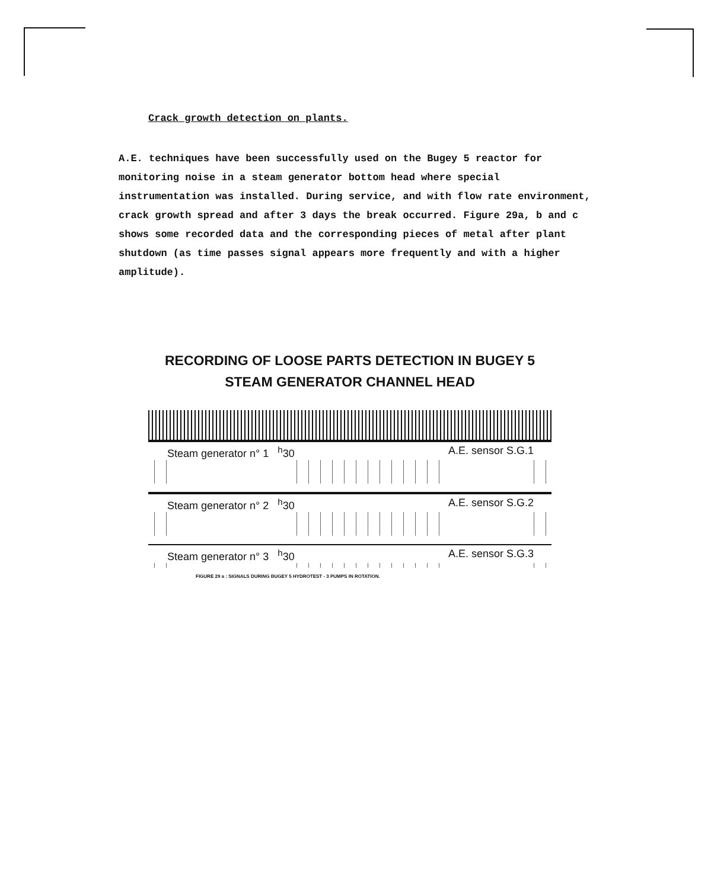Crack growth detection on plants.
A.E. techniques have been successfully used on the Bugey 5 reactor for monitoring noise in a steam generator bottom head where special instrumentation was installed. During service, and with flow rate environment, crack growth spread and after 3 days the break occurred. Figure 29a, b and c shows some recorded data and the corresponding pieces of metal after plant shutdown (as time passes signal appears more frequently and with a higher amplitude).
RECORDING OF LOOSE PARTS DETECTION IN BUGEY 5
STEAM GENERATOR CHANNEL HEAD
Steam generator n° 1 <sup>h</sup>30 A.E. sensor S.G.1
Steam generator n° 2 <sup>h</sup>30 A.E. sensor S.G.2
Steam generator n° 3 <sup>h</sup>30 A.E. sensor S.G.3
FIGURE 29 a : SIGNALS DURING BUGEY 5 HYDROTEST - 3 PUMPS IN ROTATION.